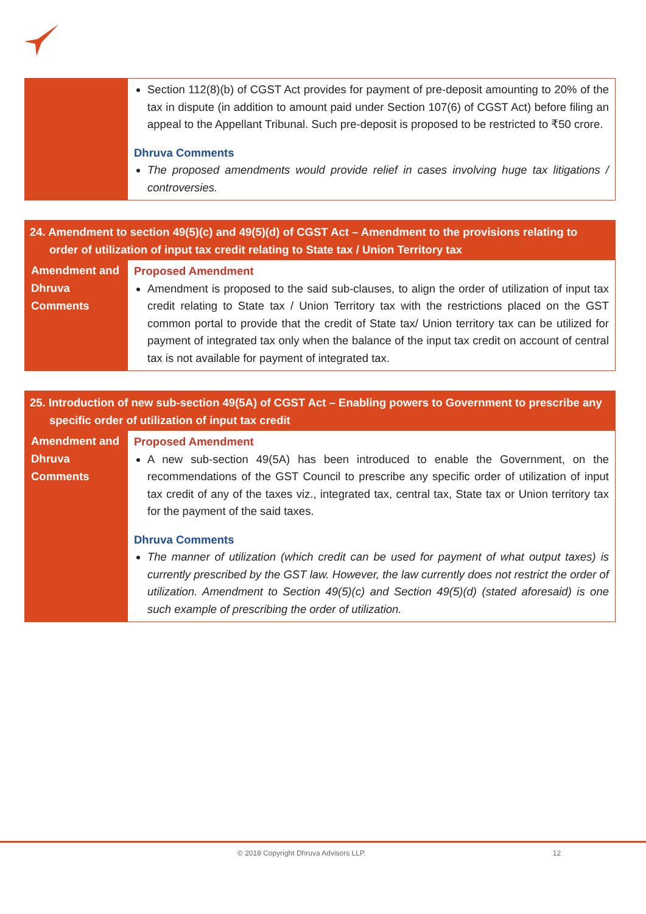| | Section 112(8)(b) of CGST Act provides for payment of pre-deposit amounting to 20% of the tax in dispute (in addition to amount paid under Section 107(6) of CGST Act) before filing an appeal to the Appellant Tribunal. Such pre-deposit is proposed to be restricted to ₹50 crore. Dhruva Comments The proposed amendments would provide relief in cases involving huge tax litigations / controversies. |
| 24. Amendment to section 49(5)(c) and 49(5)(d) of CGST Act – Amendment to the provisions relating to order of utilization of input tax credit relating to State tax / Union Territory tax | |
| Amendment and Dhruva Comments | Proposed Amendment Amendment is proposed to the said sub-clauses, to align the order of utilization of input tax credit relating to State tax / Union Territory tax with the restrictions placed on the GST common portal to provide that the credit of State tax/ Union territory tax can be utilized for payment of integrated tax only when the balance of the input tax credit on account of central tax is not available for payment of integrated tax. |
| 25. Introduction of new sub-section 49(5A) of CGST Act – Enabling powers to Government to prescribe any specific order of utilization of input tax credit | |
| Amendment and Dhruva Comments | Proposed Amendment A new sub-section 49(5A) has been introduced to enable the Government, on the recommendations of the GST Council to prescribe any specific order of utilization of input tax credit of any of the taxes viz., integrated tax, central tax, State tax or Union territory tax for the payment of the said taxes. Dhruva Comments The manner of utilization (which credit can be used for payment of what output taxes) is currently prescribed by the GST law. However, the law currently does not restrict the order of utilization. Amendment to Section 49(5)(c) and Section 49(5)(d) (stated aforesaid) is one such example of prescribing the order of utilization. |
© 2018 Copyright Dhruva Advisors LLP. 12